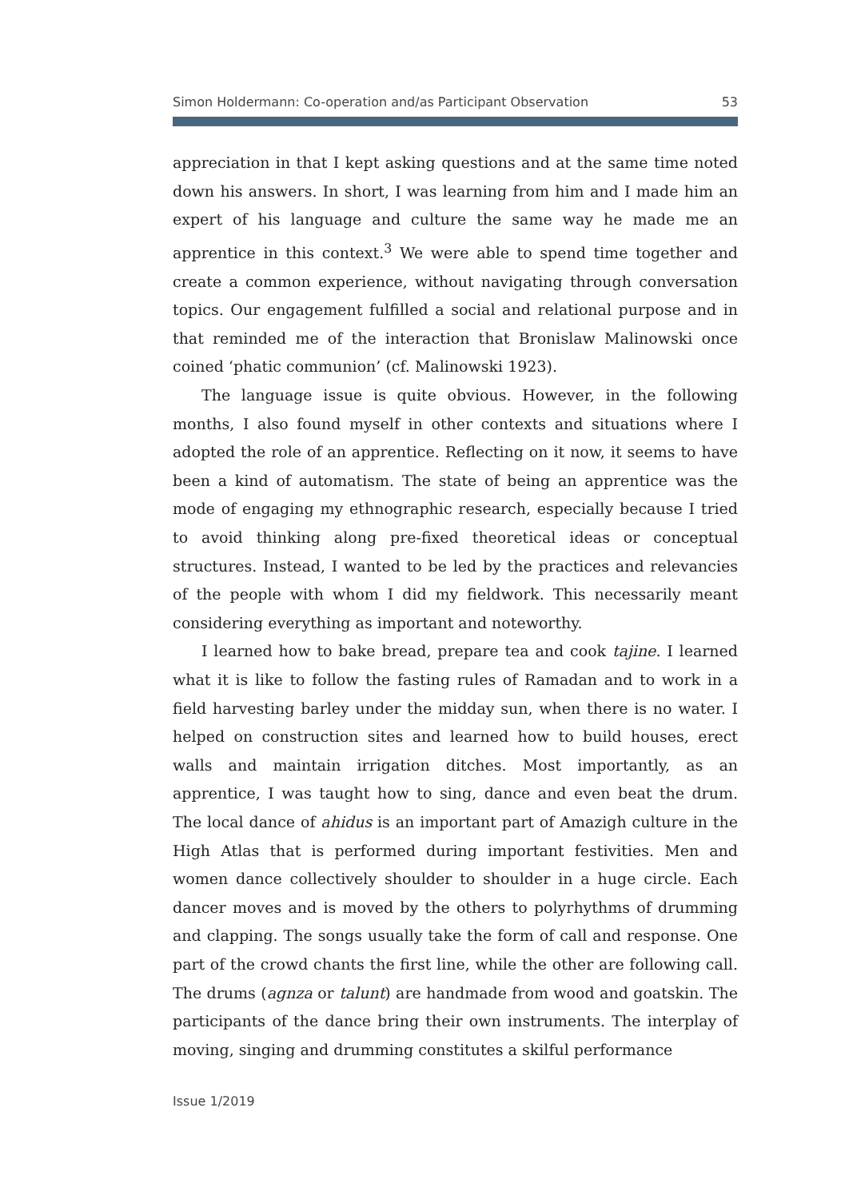Simon Holdermann: Co-operation and/as Participant Observation 53
appreciation in that I kept asking questions and at the same time noted down his answers. In short, I was learning from him and I made him an expert of his language and culture the same way he made me an apprentice in this context.<sup>3</sup> We were able to spend time together and create a common experience, without navigating through conversation topics. Our engagement fulfilled a social and relational purpose and in that reminded me of the interaction that Bronislaw Malinowski once coined ‘phatic communion’ (cf. Malinowski 1923).
The language issue is quite obvious. However, in the following months, I also found myself in other contexts and situations where I adopted the role of an apprentice. Reflecting on it now, it seems to have been a kind of automatism. The state of being an apprentice was the mode of engaging my ethnographic research, especially because I tried to avoid thinking along pre-fixed theoretical ideas or conceptual structures. Instead, I wanted to be led by the practices and relevancies of the people with whom I did my fieldwork. This necessarily meant considering everything as important and noteworthy.
I learned how to bake bread, prepare tea and cook tajine. I learned what it is like to follow the fasting rules of Ramadan and to work in a field harvesting barley under the midday sun, when there is no water. I helped on construction sites and learned how to build houses, erect walls and maintain irrigation ditches. Most importantly, as an apprentice, I was taught how to sing, dance and even beat the drum. The local dance of ahidus is an important part of Amazigh culture in the High Atlas that is performed during important festivities. Men and women dance collectively shoulder to shoulder in a huge circle. Each dancer moves and is moved by the others to polyrhythms of drumming and clapping. The songs usually take the form of call and response. One part of the crowd chants the first line, while the other are following call. The drums (agnza or talunt) are handmade from wood and goatskin. The participants of the dance bring their own instruments. The interplay of moving, singing and drumming constitutes a skilful performance
Issue 1/2019